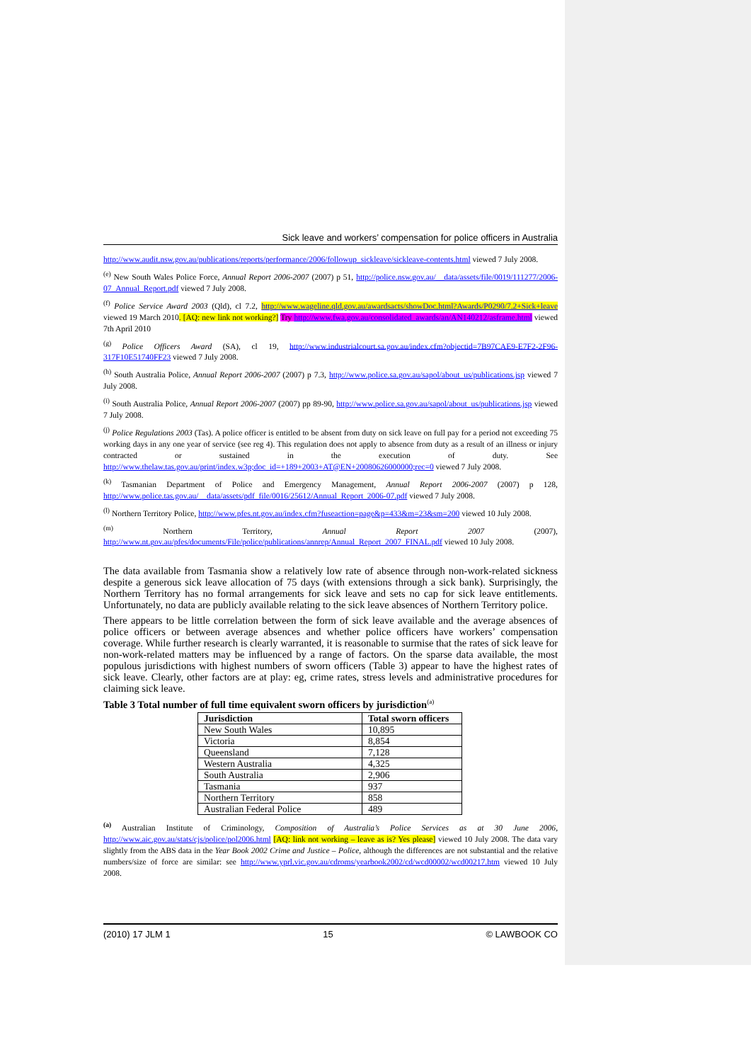Sick leave and workers’ compensation for police officers in Australia
http://www.audit.nsw.gov.au/publications/reports/performance/2006/followup_sickleave/sickleave-contents.html viewed 7 July 2008.
<sup>(e)</sup> New South Wales Police Force, Annual Report 2006-2007 (2007) p 51, http://police.nsw.gov.au/__data/assets/file/0019/111277/2006-07_Annual_Report.pdf viewed 7 July 2008.
<sup>(f)</sup> Police Service Award 2003 (Qld), cl 7.2, http://www.wageline.qld.gov.au/awardsacts/showDoc.html?Awards/P0290/7.2+Sick+leave viewed 19 March 2010. [AQ: new link not working?] Try http://www.fwa.gov.au/consolidated_awards/an/AN140212/asframe.html viewed 7th April 2010
<sup>(g)</sup> Police Officers Award (SA), cl 19, http://www.industrialcourt.sa.gov.au/index.cfm?objectid=7B97CAE9-E7F2-2F96-317F10E51740FF23 viewed 7 July 2008.
<sup>(h)</sup> South Australia Police, Annual Report 2006-2007 (2007) p 7.3, http://www.police.sa.gov.au/sapol/about_us/publications.jsp viewed 7 July 2008.
<sup>(i)</sup> South Australia Police, Annual Report 2006-2007 (2007) pp 89-90, http://www.police.sa.gov.au/sapol/about_us/publications.jsp viewed 7 July 2008.
<sup>(j)</sup> Police Regulations 2003 (Tas). A police officer is entitled to be absent from duty on sick leave on full pay for a period not exceeding 75 working days in any one year of service (see reg 4). This regulation does not apply to absence from duty as a result of an illness or injury contracted or sustained in the execution of duty. See http://www.thelaw.tas.gov.au/print/index.w3p;doc_id=+189+2003+AT@EN+20080626000000;rec=0 viewed 7 July 2008.
<sup>(k)</sup> Tasmanian Department of Police and Emergency Management, Annual Report 2006-2007 (2007) p 128, http://www.police.tas.gov.au/__data/assets/pdf_file/0016/25612/Annual_Report_2006-07.pdf viewed 7 July 2008.
<sup>(l)</sup> Northern Territory Police, http://www.pfes.nt.gov.au/index.cfm?fuseaction=page&p=433&m=23&sm=200 viewed 10 July 2008.
<sup>(m)</sup> Northern Territory, Annual Report 2007 (2007), http://www.nt.gov.au/pfes/documents/File/police/publications/annrep/Annual_Report_2007_FINAL.pdf viewed 10 July 2008.
The data available from Tasmania show a relatively low rate of absence through non-work-related sickness despite a generous sick leave allocation of 75 days (with extensions through a sick bank). Surprisingly, the Northern Territory has no formal arrangements for sick leave and sets no cap for sick leave entitlements. Unfortunately, no data are publicly available relating to the sick leave absences of Northern Territory police.
There appears to be little correlation between the form of sick leave available and the average absences of police officers or between average absences and whether police officers have workers’ compensation coverage. While further research is clearly warranted, it is reasonable to surmise that the rates of sick leave for non-work-related matters may be influenced by a range of factors. On the sparse data available, the most populous jurisdictions with highest numbers of sworn officers (Table 3) appear to have the highest rates of sick leave. Clearly, other factors are at play: eg, crime rates, stress levels and administrative procedures for claiming sick leave.
Table 3 Total number of full time equivalent sworn officers by jurisdiction<sup>(a)</sup>
| Jurisdiction | Total sworn officers |
| --- | --- |
| New South Wales | 10,895 |
| Victoria | 8,854 |
| Queensland | 7,128 |
| Western Australia | 4,325 |
| South Australia | 2,906 |
| Tasmania | 937 |
| Northern Territory | 858 |
| Australian Federal Police | 489 |
<sup>(a)</sup> Australian Institute of Criminology, Composition of Australia’s Police Services as at 30 June 2006, http://www.aic.gov.au/stats/cjs/police/pol2006.html [AQ: link not working – leave as is? Yes please] viewed 10 July 2008. The data vary slightly from the ABS data in the Year Book 2002 Crime and Justice – Police, although the differences are not substantial and the relative numbers/size of force are similar: see http://www.yprl.vic.gov.au/cdroms/yearbook2002/cd/wcd00002/wcd00217.htm viewed 10 July 2008.
(2010) 17 JLM 1 15 © LAWBOOK CO